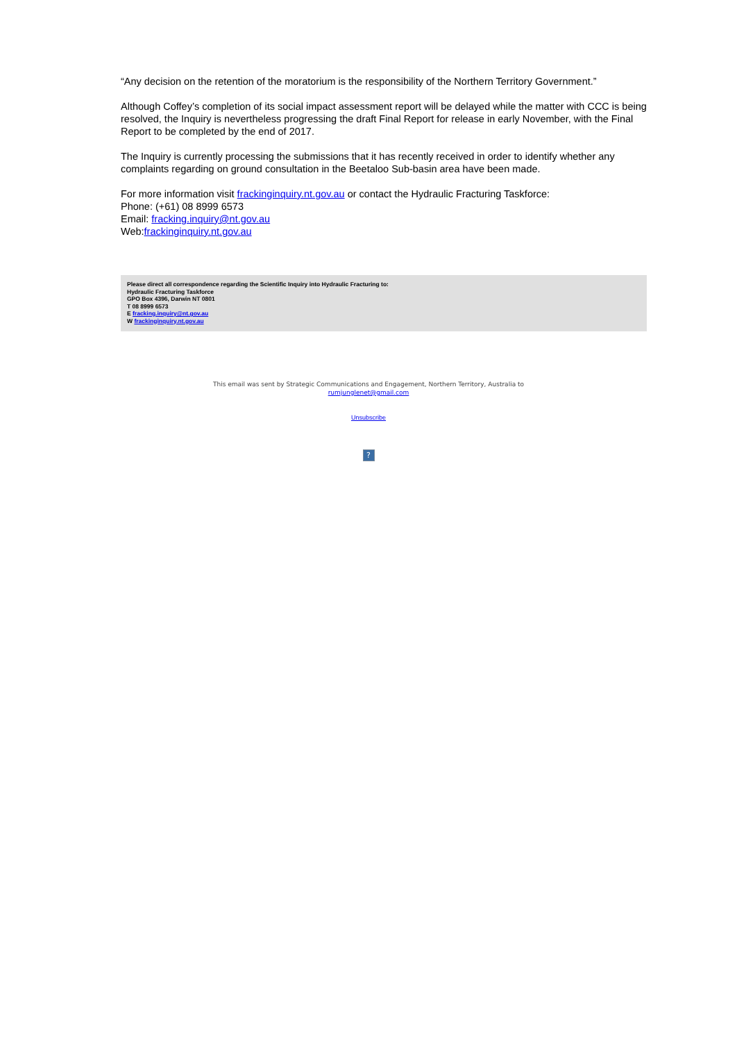“Any decision on the retention of the moratorium is the responsibility of the Northern Territory Government.”
Although Coffey’s completion of its social impact assessment report will be delayed while the matter with CCC is being resolved, the Inquiry is nevertheless progressing the draft Final Report for release in early November, with the Final Report to be completed by the end of 2017.
The Inquiry is currently processing the submissions that it has recently received in order to identify whether any complaints regarding on ground consultation in the Beetaloo Sub-basin area have been made.
For more information visit frackinginquiry.nt.gov.au or contact the Hydraulic Fracturing Taskforce:
Phone: (+61) 08 8999 6573
Email: fracking.inquiry@nt.gov.au
Web:frackinginquiry.nt.gov.au
Please direct all correspondence regarding the Scientific Inquiry into Hydraulic Fracturing to:
Hydraulic Fracturing Taskforce
GPO Box 4396, Darwin NT 0801
T 08 8999 6573
E fracking.inquiry@nt.gov.au
W frackinginquiry.nt.gov.au
This email was sent by Strategic Communications and Engagement, Northern Territory, Australia to
rumjunglenet@gmail.com
Unsubscribe
?